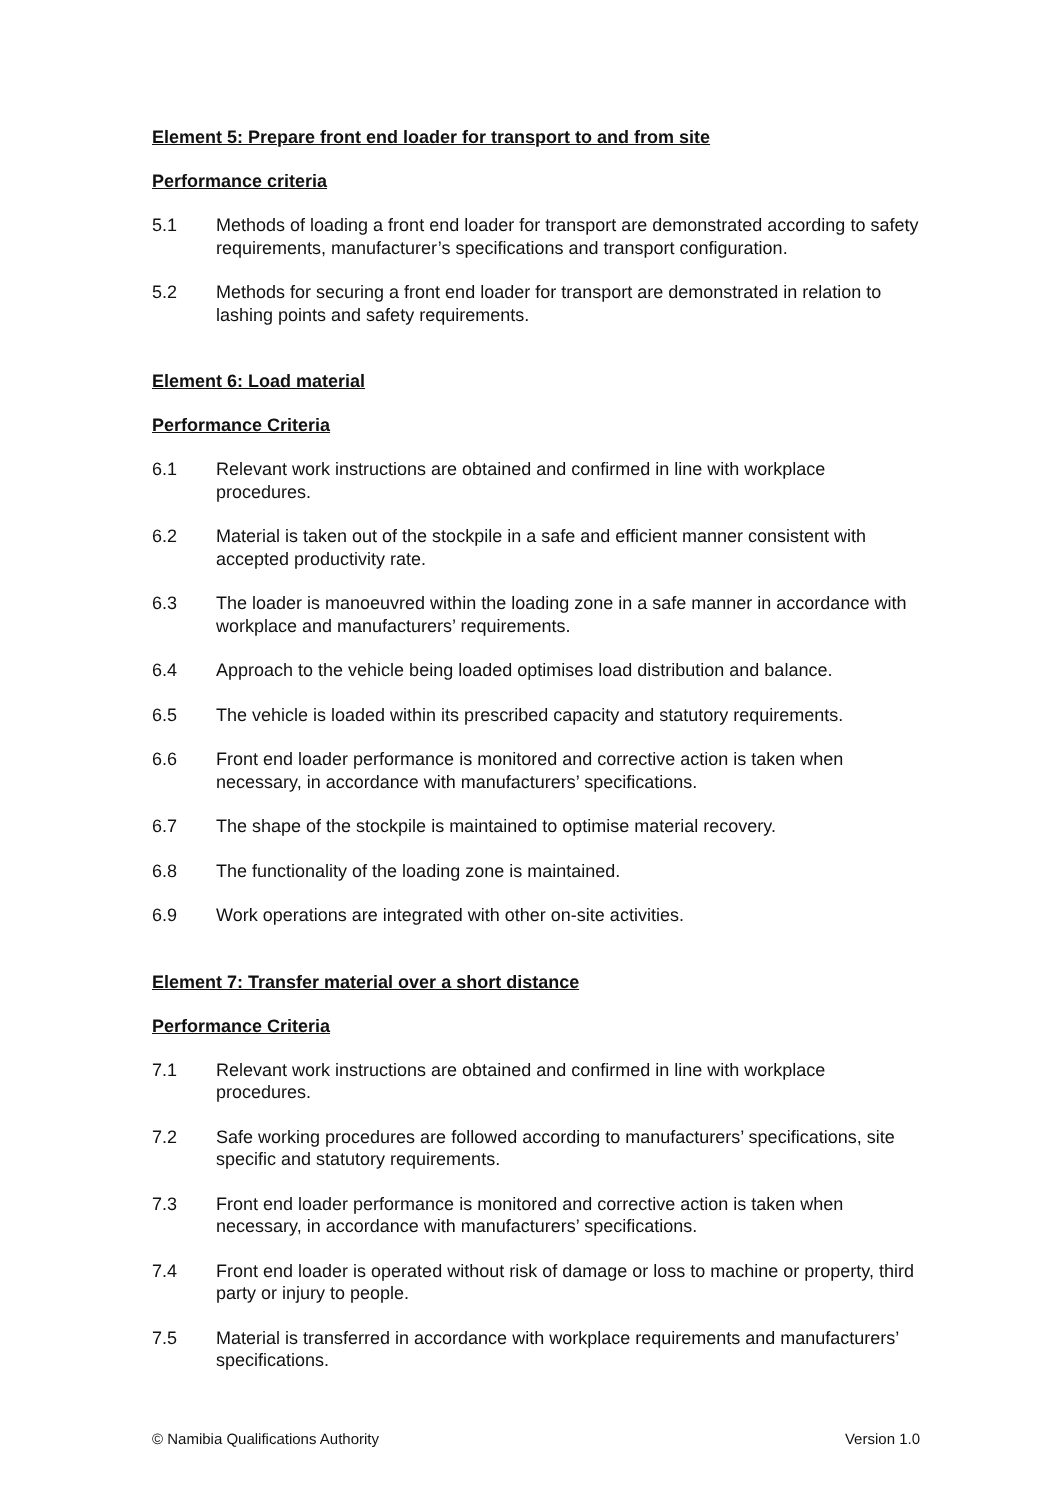Element 5: Prepare front end loader for transport to and from site
Performance criteria
5.1 Methods of loading a front end loader for transport are demonstrated according to safety requirements, manufacturer’s specifications and transport configuration.
5.2 Methods for securing a front end loader for transport are demonstrated in relation to lashing points and safety requirements.
Element 6: Load material
Performance Criteria
6.1 Relevant work instructions are obtained and confirmed in line with workplace procedures.
6.2 Material is taken out of the stockpile in a safe and efficient manner consistent with accepted productivity rate.
6.3 The loader is manoeuvred within the loading zone in a safe manner in accordance with workplace and manufacturers’ requirements.
6.4 Approach to the vehicle being loaded optimises load distribution and balance.
6.5 The vehicle is loaded within its prescribed capacity and statutory requirements.
6.6 Front end loader performance is monitored and corrective action is taken when necessary, in accordance with manufacturers’ specifications.
6.7 The shape of the stockpile is maintained to optimise material recovery.
6.8 The functionality of the loading zone is maintained.
6.9 Work operations are integrated with other on-site activities.
Element 7: Transfer material over a short distance
Performance Criteria
7.1 Relevant work instructions are obtained and confirmed in line with workplace procedures.
7.2 Safe working procedures are followed according to manufacturers’ specifications, site specific and statutory requirements.
7.3 Front end loader performance is monitored and corrective action is taken when necessary, in accordance with manufacturers’ specifications.
7.4 Front end loader is operated without risk of damage or loss to machine or property, third party or injury to people.
7.5 Material is transferred in accordance with workplace requirements and manufacturers’ specifications.
© Namibia Qualifications Authority Version 1.0